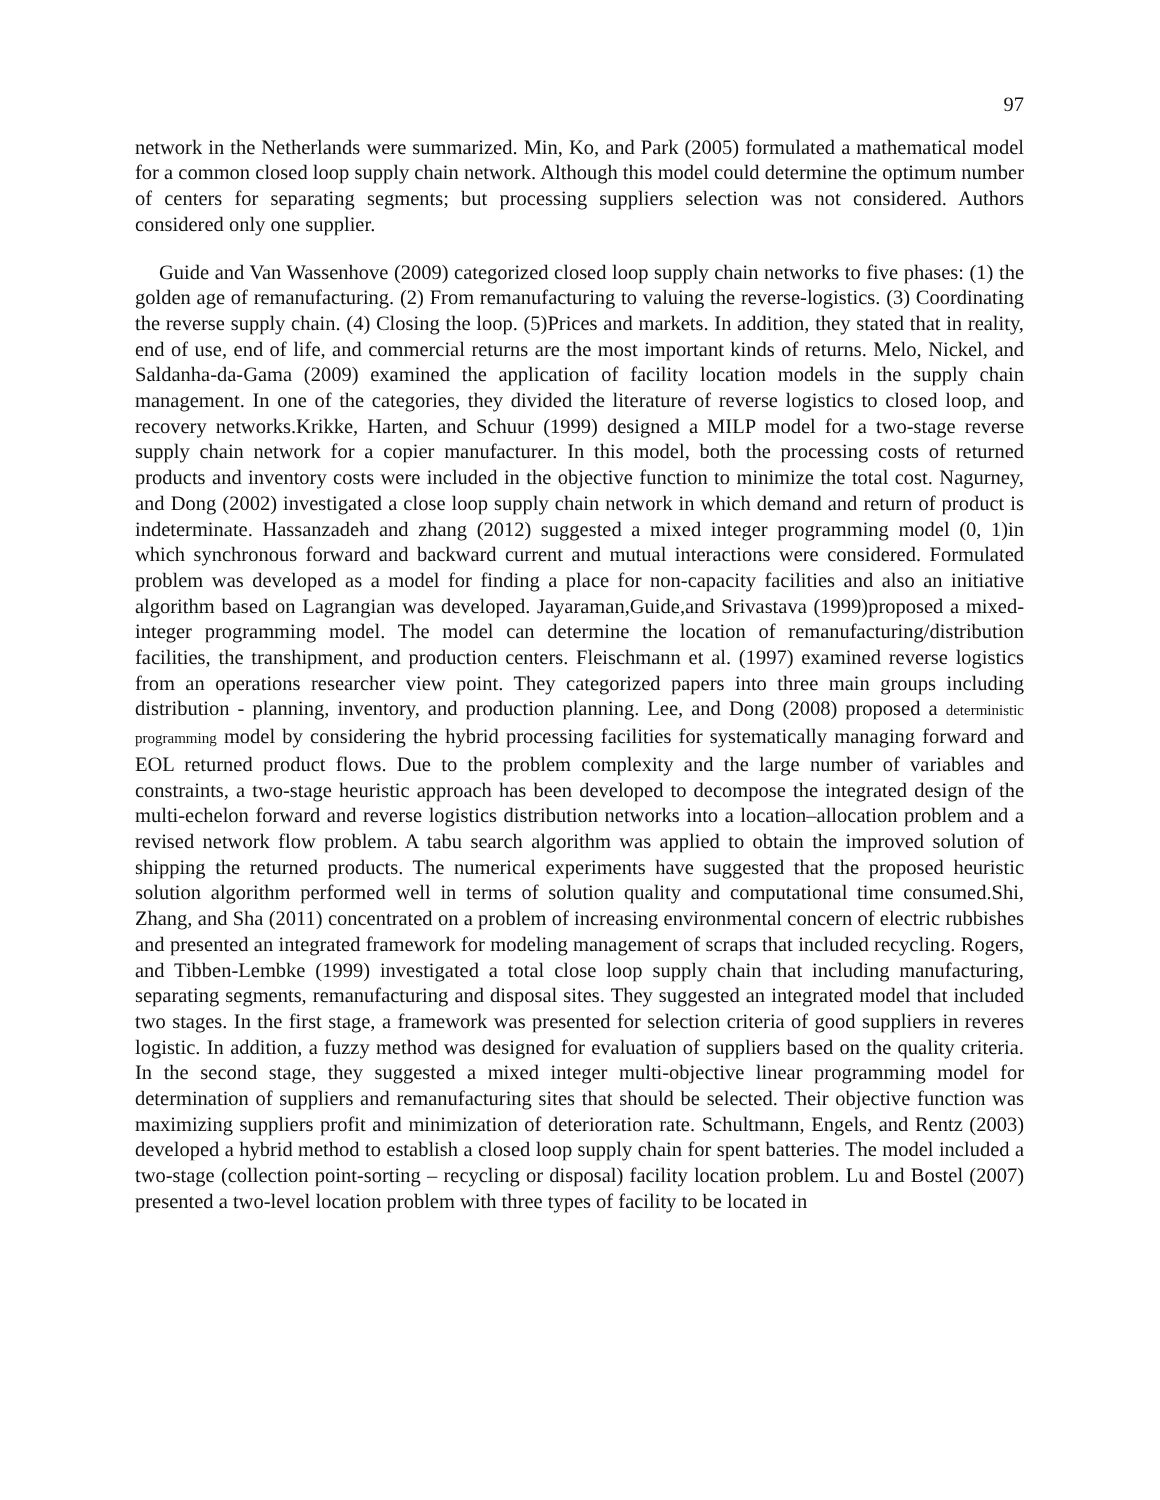97
network in the Netherlands were summarized. Min, Ko, and Park (2005) formulated a mathematical model for a common closed loop supply chain network. Although this model could determine the optimum number of centers for separating segments; but processing suppliers selection was not considered. Authors considered only one supplier.
Guide and Van Wassenhove (2009) categorized closed loop supply chain networks to five phases: (1) the golden age of remanufacturing. (2) From remanufacturing to valuing the reverse-logistics. (3) Coordinating the reverse supply chain. (4) Closing the loop. (5)Prices and markets. In addition, they stated that in reality, end of use, end of life, and commercial returns are the most important kinds of returns. Melo, Nickel, and Saldanha-da-Gama (2009) examined the application of facility location models in the supply chain management. In one of the categories, they divided the literature of reverse logistics to closed loop, and recovery networks.Krikke, Harten, and Schuur (1999) designed a MILP model for a two-stage reverse supply chain network for a copier manufacturer. In this model, both the processing costs of returned products and inventory costs were included in the objective function to minimize the total cost. Nagurney, and Dong (2002) investigated a close loop supply chain network in which demand and return of product is indeterminate. Hassanzadeh and zhang (2012) suggested a mixed integer programming model (0, 1)in which synchronous forward and backward current and mutual interactions were considered. Formulated problem was developed as a model for finding a place for non-capacity facilities and also an initiative algorithm based on Lagrangian was developed. Jayaraman,Guide,and Srivastava (1999)proposed a mixed-integer programming model. The model can determine the location of remanufacturing/distribution facilities, the transhipment, and production centers. Fleischmann et al. (1997) examined reverse logistics from an operations researcher view point. They categorized papers into three main groups including distribution - planning, inventory, and production planning. Lee, and Dong (2008) proposed a deterministic programming model by considering the hybrid processing facilities for systematically managing forward and EOL returned product flows. Due to the problem complexity and the large number of variables and constraints, a two-stage heuristic approach has been developed to decompose the integrated design of the multi-echelon forward and reverse logistics distribution networks into a location–allocation problem and a revised network flow problem. A tabu search algorithm was applied to obtain the improved solution of shipping the returned products. The numerical experiments have suggested that the proposed heuristic solution algorithm performed well in terms of solution quality and computational time consumed.Shi, Zhang, and Sha (2011) concentrated on a problem of increasing environmental concern of electric rubbishes and presented an integrated framework for modeling management of scraps that included recycling. Rogers, and Tibben-Lembke (1999) investigated a total close loop supply chain that including manufacturing, separating segments, remanufacturing and disposal sites. They suggested an integrated model that included two stages. In the first stage, a framework was presented for selection criteria of good suppliers in reveres logistic. In addition, a fuzzy method was designed for evaluation of suppliers based on the quality criteria. In the second stage, they suggested a mixed integer multi-objective linear programming model for determination of suppliers and remanufacturing sites that should be selected. Their objective function was maximizing suppliers profit and minimization of deterioration rate. Schultmann, Engels, and Rentz (2003) developed a hybrid method to establish a closed loop supply chain for spent batteries. The model included a two-stage (collection point-sorting – recycling or disposal) facility location problem. Lu and Bostel (2007) presented a two-level location problem with three types of facility to be located in